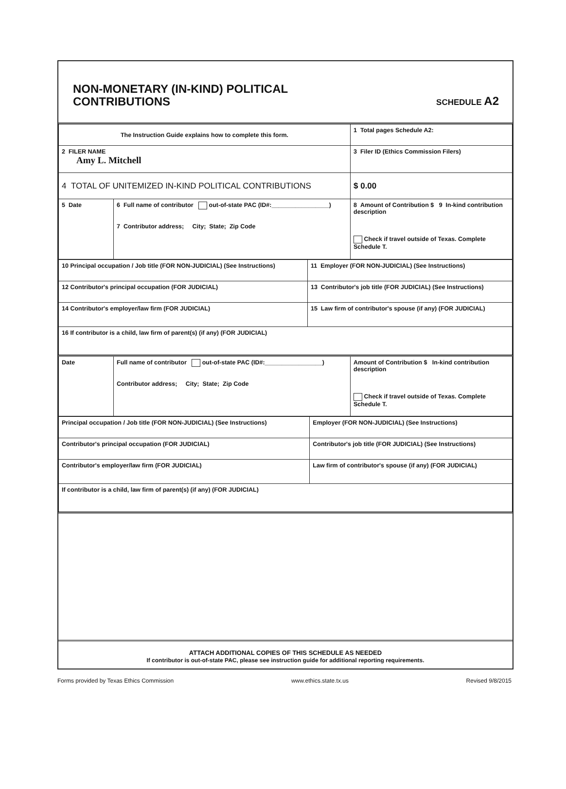NON-MONETARY (IN-KIND) POLITICAL
CONTRIBUTIONS
SCHEDULE A2
| The Instruction Guide explains how to complete this form. | | 1 Total pages Schedule A2: |
| 2 FILER NAME Amy L. Mitchell | | 3 Filer ID (Ethics Commission Filers) |
| 4 TOTAL OF UNITEMIZED IN-KIND POLITICAL CONTRIBUTIONS | | $ 0.00 |
| 5 Date | 6 Full name of contributor out-of-state PAC (ID#:_________________) 7 Contributor address; City; State; Zip Code | 8 Amount of Contribution $ 9 In-kind contribution description Check if travel outside of Texas. Complete Schedule T. |
| 10 Principal occupation / Job title (FOR NON-JUDICIAL) (See Instructions) | 11 Employer (FOR NON-JUDICIAL) (See Instructions) |
| 12 Contributor's principal occupation (FOR JUDICIAL) | 13 Contributor's job title (FOR JUDICIAL) (See Instructions) |
| 14 Contributor's employer/law firm (FOR JUDICIAL) | 15 Law firm of contributor's spouse (if any) (FOR JUDICIAL) |
| 16 If contributor is a child, law firm of parent(s) (if any) (FOR JUDICIAL) | |
| Date | Full name of contributor out-of-state PAC (ID#:_________________) Contributor address; City; State; Zip Code | Amount of Contribution $ In-kind contribution description Check if travel outside of Texas. Complete Schedule T. |
| Principal occupation / Job title (FOR NON-JUDICIAL) (See Instructions) | Employer (FOR NON-JUDICIAL) (See Instructions) |
| Contributor's principal occupation (FOR JUDICIAL) | Contributor's job title (FOR JUDICIAL) (See Instructions) |
| Contributor's employer/law firm (FOR JUDICIAL) | Law firm of contributor's spouse (if any) (FOR JUDICIAL) |
| If contributor is a child, law firm of parent(s) (if any) (FOR JUDICIAL) | |
ATTACH ADDITIONAL COPIES OF THIS SCHEDULE AS NEEDED
If contributor is out-of-state PAC, please see instruction guide for additional reporting requirements.
Forms provided by Texas Ethics Commission www.ethics.state.tx.us Revised 9/8/2015